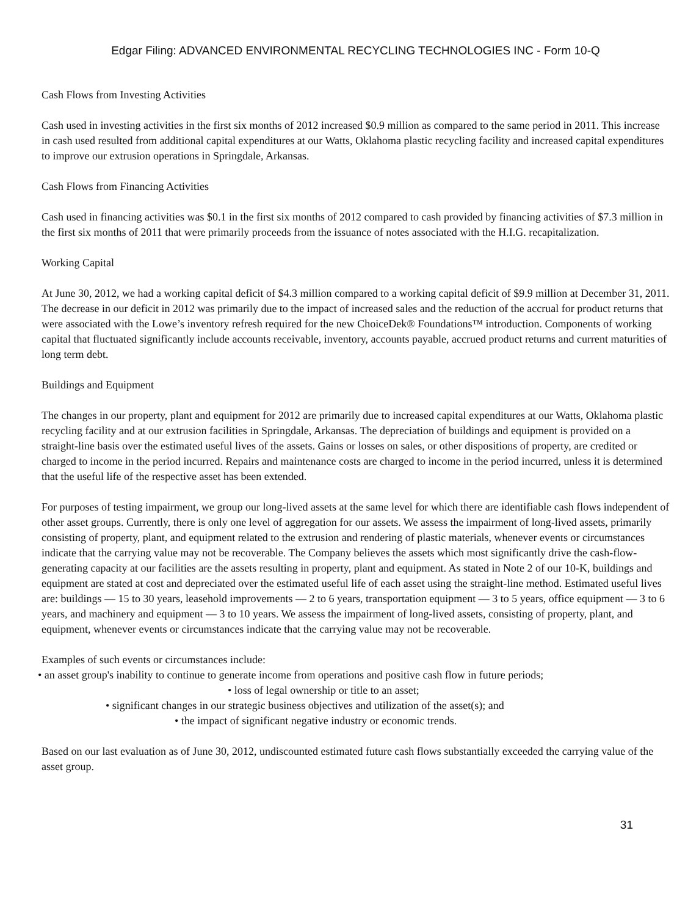Edgar Filing: ADVANCED ENVIRONMENTAL RECYCLING TECHNOLOGIES INC - Form 10-Q
Cash Flows from Investing Activities
Cash used in investing activities in the first six months of 2012 increased $0.9 million as compared to the same period in 2011. This increase in cash used resulted from additional capital expenditures at our Watts, Oklahoma plastic recycling facility and increased capital expenditures to improve our extrusion operations in Springdale, Arkansas.
Cash Flows from Financing Activities
Cash used in financing activities was $0.1 in the first six months of 2012 compared to cash provided by financing activities of $7.3 million in the first six months of 2011 that were primarily proceeds from the issuance of notes associated with the H.I.G. recapitalization.
Working Capital
At June 30, 2012, we had a working capital deficit of $4.3 million compared to a working capital deficit of $9.9 million at December 31, 2011. The decrease in our deficit in 2012 was primarily due to the impact of increased sales and the reduction of the accrual for product returns that were associated with the Lowe’s inventory refresh required for the new ChoiceDek® Foundations™ introduction. Components of working capital that fluctuated significantly include accounts receivable, inventory, accounts payable, accrued product returns and current maturities of long term debt.
Buildings and Equipment
The changes in our property, plant and equipment for 2012 are primarily due to increased capital expenditures at our Watts, Oklahoma plastic recycling facility and at our extrusion facilities in Springdale, Arkansas. The depreciation of buildings and equipment is provided on a straight-line basis over the estimated useful lives of the assets. Gains or losses on sales, or other dispositions of property, are credited or charged to income in the period incurred. Repairs and maintenance costs are charged to income in the period incurred, unless it is determined that the useful life of the respective asset has been extended.
For purposes of testing impairment, we group our long-lived assets at the same level for which there are identifiable cash flows independent of other asset groups. Currently, there is only one level of aggregation for our assets. We assess the impairment of long-lived assets, primarily consisting of property, plant, and equipment related to the extrusion and rendering of plastic materials, whenever events or circumstances indicate that the carrying value may not be recoverable. The Company believes the assets which most significantly drive the cash-flow-generating capacity at our facilities are the assets resulting in property, plant and equipment. As stated in Note 2 of our 10-K, buildings and equipment are stated at cost and depreciated over the estimated useful life of each asset using the straight-line method. Estimated useful lives are: buildings — 15 to 30 years, leasehold improvements — 2 to 6 years, transportation equipment — 3 to 5 years, office equipment — 3 to 6 years, and machinery and equipment — 3 to 10 years. We assess the impairment of long-lived assets, consisting of property, plant, and equipment, whenever events or circumstances indicate that the carrying value may not be recoverable.
Examples of such events or circumstances include:
• an asset group's inability to continue to generate income from operations and positive cash flow in future periods;
• loss of legal ownership or title to an asset;
• significant changes in our strategic business objectives and utilization of the asset(s); and
• the impact of significant negative industry or economic trends.
Based on our last evaluation as of June 30, 2012, undiscounted estimated future cash flows substantially exceeded the carrying value of the asset group.
31